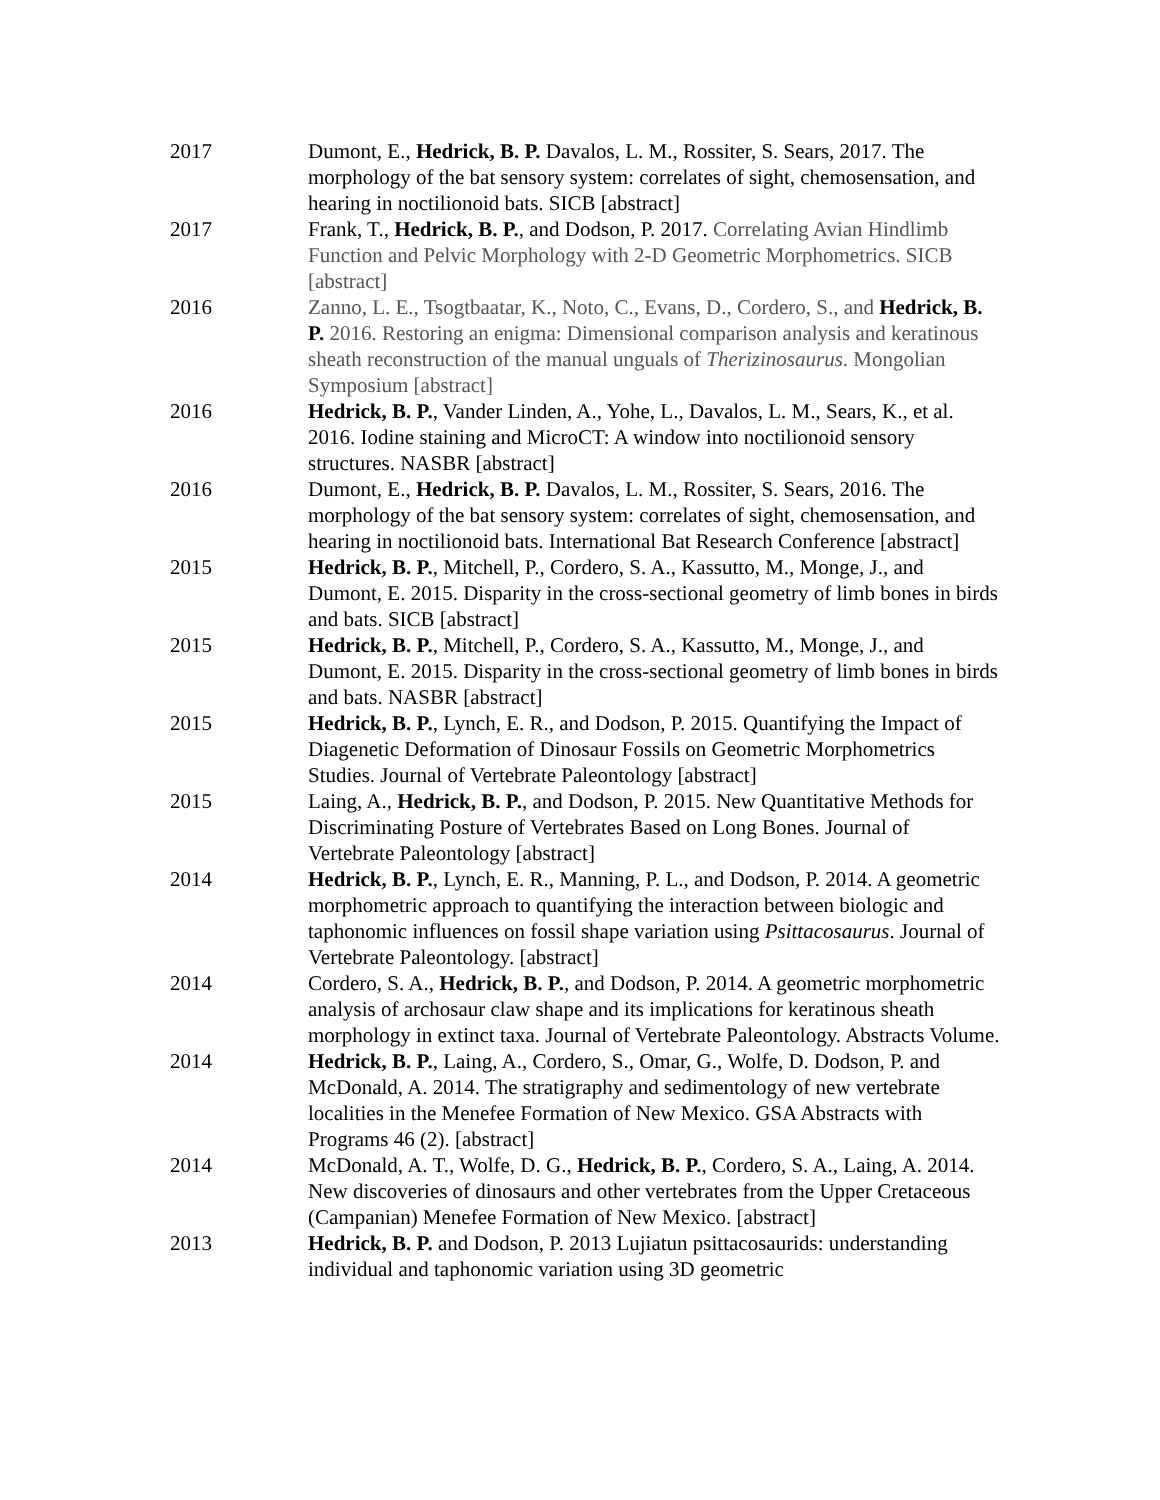2017 Dumont, E., Hedrick, B. P. Davalos, L. M., Rossiter, S. Sears, 2017. The morphology of the bat sensory system: correlates of sight, chemosensation, and hearing in noctilionoid bats. SICB [abstract]
2017 Frank, T., Hedrick, B. P., and Dodson, P. 2017. Correlating Avian Hindlimb Function and Pelvic Morphology with 2-D Geometric Morphometrics. SICB [abstract]
2016 Zanno, L. E., Tsogtbaatar, K., Noto, C., Evans, D., Cordero, S., and Hedrick, B. P. 2016. Restoring an enigma: Dimensional comparison analysis and keratinous sheath reconstruction of the manual unguals of Therizinosaurus. Mongolian Symposium [abstract]
2016 Hedrick, B. P., Vander Linden, A., Yohe, L., Davalos, L. M., Sears, K., et al. 2016. Iodine staining and MicroCT: A window into noctilionoid sensory structures. NASBR [abstract]
2016 Dumont, E., Hedrick, B. P. Davalos, L. M., Rossiter, S. Sears, 2016. The morphology of the bat sensory system: correlates of sight, chemosensation, and hearing in noctilionoid bats. International Bat Research Conference [abstract]
2015 Hedrick, B. P., Mitchell, P., Cordero, S. A., Kassutto, M., Monge, J., and Dumont, E. 2015. Disparity in the cross-sectional geometry of limb bones in birds and bats. SICB [abstract]
2015 Hedrick, B. P., Mitchell, P., Cordero, S. A., Kassutto, M., Monge, J., and Dumont, E. 2015. Disparity in the cross-sectional geometry of limb bones in birds and bats. NASBR [abstract]
2015 Hedrick, B. P., Lynch, E. R., and Dodson, P. 2015. Quantifying the Impact of Diagenetic Deformation of Dinosaur Fossils on Geometric Morphometrics Studies. Journal of Vertebrate Paleontology [abstract]
2015 Laing, A., Hedrick, B. P., and Dodson, P. 2015. New Quantitative Methods for Discriminating Posture of Vertebrates Based on Long Bones. Journal of Vertebrate Paleontology [abstract]
2014 Hedrick, B. P., Lynch, E. R., Manning, P. L., and Dodson, P. 2014. A geometric morphometric approach to quantifying the interaction between biologic and taphonomic influences on fossil shape variation using Psittacosaurus. Journal of Vertebrate Paleontology. [abstract]
2014 Cordero, S. A., Hedrick, B. P., and Dodson, P. 2014. A geometric morphometric analysis of archosaur claw shape and its implications for keratinous sheath morphology in extinct taxa. Journal of Vertebrate Paleontology. Abstracts Volume.
2014 Hedrick, B. P., Laing, A., Cordero, S., Omar, G., Wolfe, D. Dodson, P. and McDonald, A. 2014. The stratigraphy and sedimentology of new vertebrate localities in the Menefee Formation of New Mexico. GSA Abstracts with Programs 46 (2). [abstract]
2014 McDonald, A. T., Wolfe, D. G., Hedrick, B. P., Cordero, S. A., Laing, A. 2014. New discoveries of dinosaurs and other vertebrates from the Upper Cretaceous (Campanian) Menefee Formation of New Mexico. [abstract]
2013 Hedrick, B. P. and Dodson, P. 2013 Lujiatun psittacosaurids: understanding individual and taphonomic variation using 3D geometric